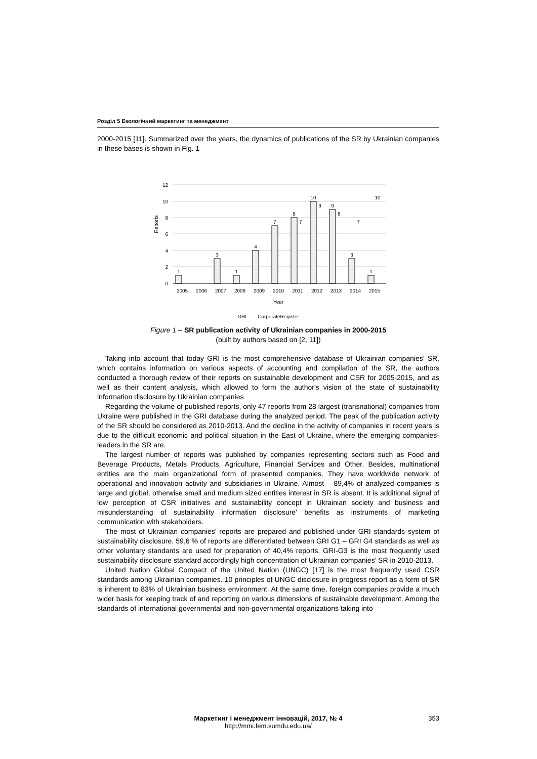Розділ 5 Екологічний маркетинг та менеджмент
2000-2015 [11]. Summarized over the years, the dynamics of publications of the SR by Ukrainian companies in these bases is shown in Fig. 1
12
10
8
6
4
2
0
Reports
1
3
1
4
7
8
10
9
3
1
7
9
8
7
10
2005
2006
2007
2008
2009
2010
2011
2012
2013
2014
2015
Year
GRI CorporateRegister
Figure 1 – SR publication activity of Ukrainian companies in 2000-2015
(built by authors based on [2, 11])
Taking into account that today GRI is the most comprehensive database of Ukrainian companies’ SR, which contains information on various aspects of accounting and compilation of the SR, the authors conducted a thorough review of their reports on sustainable development and CSR for 2005-2015, and as well as their content analysis, which allowed to form the author's vision of the state of sustainability information disclosure by Ukrainian companies
Regarding the volume of published reports, only 47 reports from 28 largest (transnational) companies from Ukraine were published in the GRI database during the analyzed period. The peak of the publication activity of the SR should be considered as 2010-2013. And the decline in the activity of companies in recent years is due to the difficult economic and political situation in the East of Ukraine, where the emerging companies-leaders in the SR are.
The largest number of reports was published by companies representing sectors such as Food and Beverage Products, Metals Products, Agriculture, Financial Services and Other. Besides, multinational entities are the main organizational form of presented companies. They have worldwide network of operational and innovation activity and subsidiaries in Ukraine. Almost – 89,4% of analyzed companies is large and global, otherwise small and medium sized entities interest in SR is absent. It is additional signal of low perception of CSR initiatives and sustainability concept in Ukrainian society and business and misunderstanding of sustainability information disclosure' benefits as instruments of marketing communication with stakeholders.
The most of Ukrainian companies’ reports are prepared and published under GRI standards system of sustainability disclosure. 59,6 % of reports are differentiated between GRI G1 – GRI G4 standards as well as other voluntary standards are used for preparation of 40,4% reports. GRI-G3 is the most frequently used sustainability disclosure standard accordingly high concentration of Ukrainian companies’ SR in 2010-2013.
United Nation Global Compact of the United Nation (UNGC) [17] is the most frequently used CSR standards among Ukrainian companies. 10 principles of UNGC disclosure in progress report as a form of SR is inherent to 83% of Ukrainian business environment. At the same time, foreign companies provide a much wider basis for keeping track of and reporting on various dimensions of sustainable development. Among the standards of international governmental and non-governmental organizations taking into
Маркетинг і менеджмент інновацій, 2017, № 4 353
http://mmi.fem.sumdu.edu.ua/